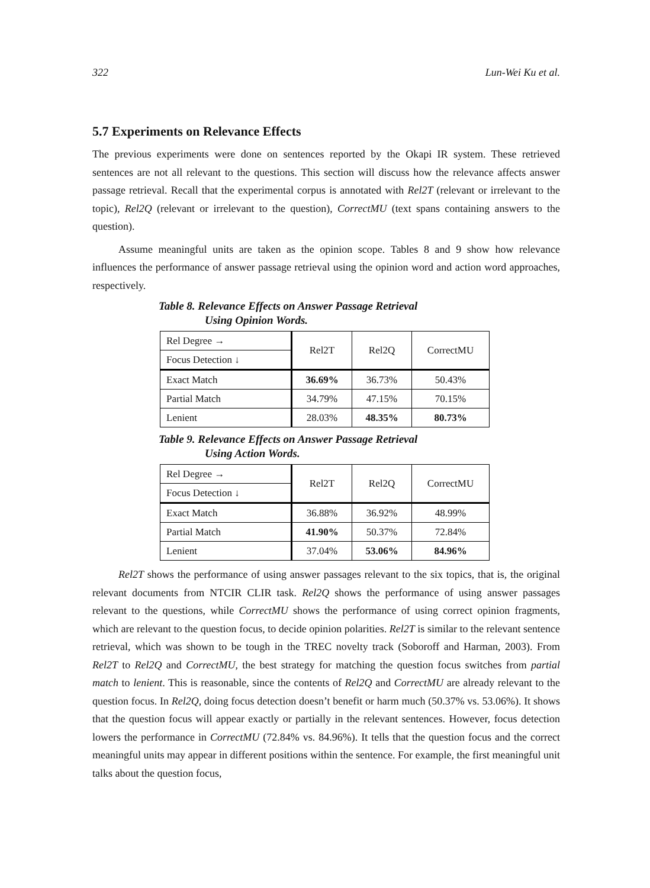322 Lun-Wei Ku et al.
5.7 Experiments on Relevance Effects
The previous experiments were done on sentences reported by the Okapi IR system. These retrieved sentences are not all relevant to the questions. This section will discuss how the relevance affects answer passage retrieval. Recall that the experimental corpus is annotated with Rel2T (relevant or irrelevant to the topic), Rel2Q (relevant or irrelevant to the question), CorrectMU (text spans containing answers to the question).
Assume meaningful units are taken as the opinion scope. Tables 8 and 9 show how relevance influences the performance of answer passage retrieval using the opinion word and action word approaches, respectively.
Table 8. Relevance Effects on Answer Passage Retrieval
Using Opinion Words.
| Rel Degree → | Rel2T | Rel2Q | CorrectMU |
| Focus Detection ↓ | | | |
| Exact Match | 36.69% | 36.73% | 50.43% |
| Partial Match | 34.79% | 47.15% | 70.15% |
| Lenient | 28.03% | 48.35% | 80.73% |
Table 9. Relevance Effects on Answer Passage Retrieval
Using Action Words.
| Rel Degree → | Rel2T | Rel2Q | CorrectMU |
| Focus Detection ↓ | | | |
| Exact Match | 36.88% | 36.92% | 48.99% |
| Partial Match | 41.90% | 50.37% | 72.84% |
| Lenient | 37.04% | 53.06% | 84.96% |
Rel2T shows the performance of using answer passages relevant to the six topics, that is, the original relevant documents from NTCIR CLIR task. Rel2Q shows the performance of using answer passages relevant to the questions, while CorrectMU shows the performance of using correct opinion fragments, which are relevant to the question focus, to decide opinion polarities. Rel2T is similar to the relevant sentence retrieval, which was shown to be tough in the TREC novelty track (Soboroff and Harman, 2003). From Rel2T to Rel2Q and CorrectMU, the best strategy for matching the question focus switches from partial match to lenient. This is reasonable, since the contents of Rel2Q and CorrectMU are already relevant to the question focus. In Rel2Q, doing focus detection doesn’t benefit or harm much (50.37% vs. 53.06%). It shows that the question focus will appear exactly or partially in the relevant sentences. However, focus detection lowers the performance in CorrectMU (72.84% vs. 84.96%). It tells that the question focus and the correct meaningful units may appear in different positions within the sentence. For example, the first meaningful unit talks about the question focus,